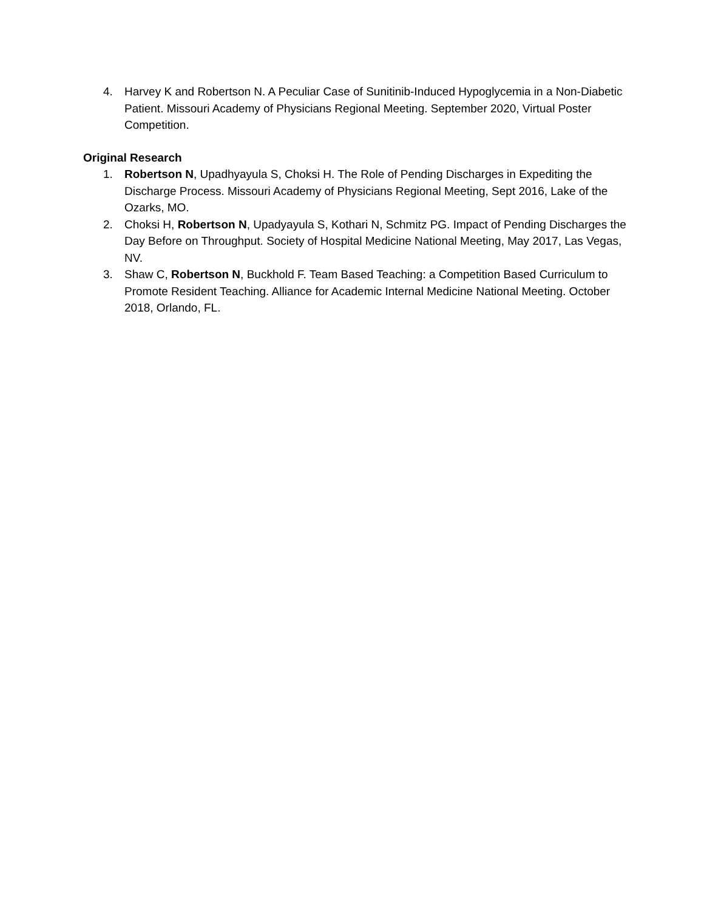4. Harvey K and Robertson N. A Peculiar Case of Sunitinib-Induced Hypoglycemia in a Non-Diabetic Patient. Missouri Academy of Physicians Regional Meeting. September 2020, Virtual Poster Competition.
Original Research
1. Robertson N, Upadhyayula S, Choksi H. The Role of Pending Discharges in Expediting the Discharge Process. Missouri Academy of Physicians Regional Meeting, Sept 2016, Lake of the Ozarks, MO.
2. Choksi H, Robertson N, Upadyayula S, Kothari N, Schmitz PG. Impact of Pending Discharges the Day Before on Throughput. Society of Hospital Medicine National Meeting, May 2017, Las Vegas, NV.
3. Shaw C, Robertson N, Buckhold F. Team Based Teaching: a Competition Based Curriculum to Promote Resident Teaching. Alliance for Academic Internal Medicine National Meeting. October 2018, Orlando, FL.